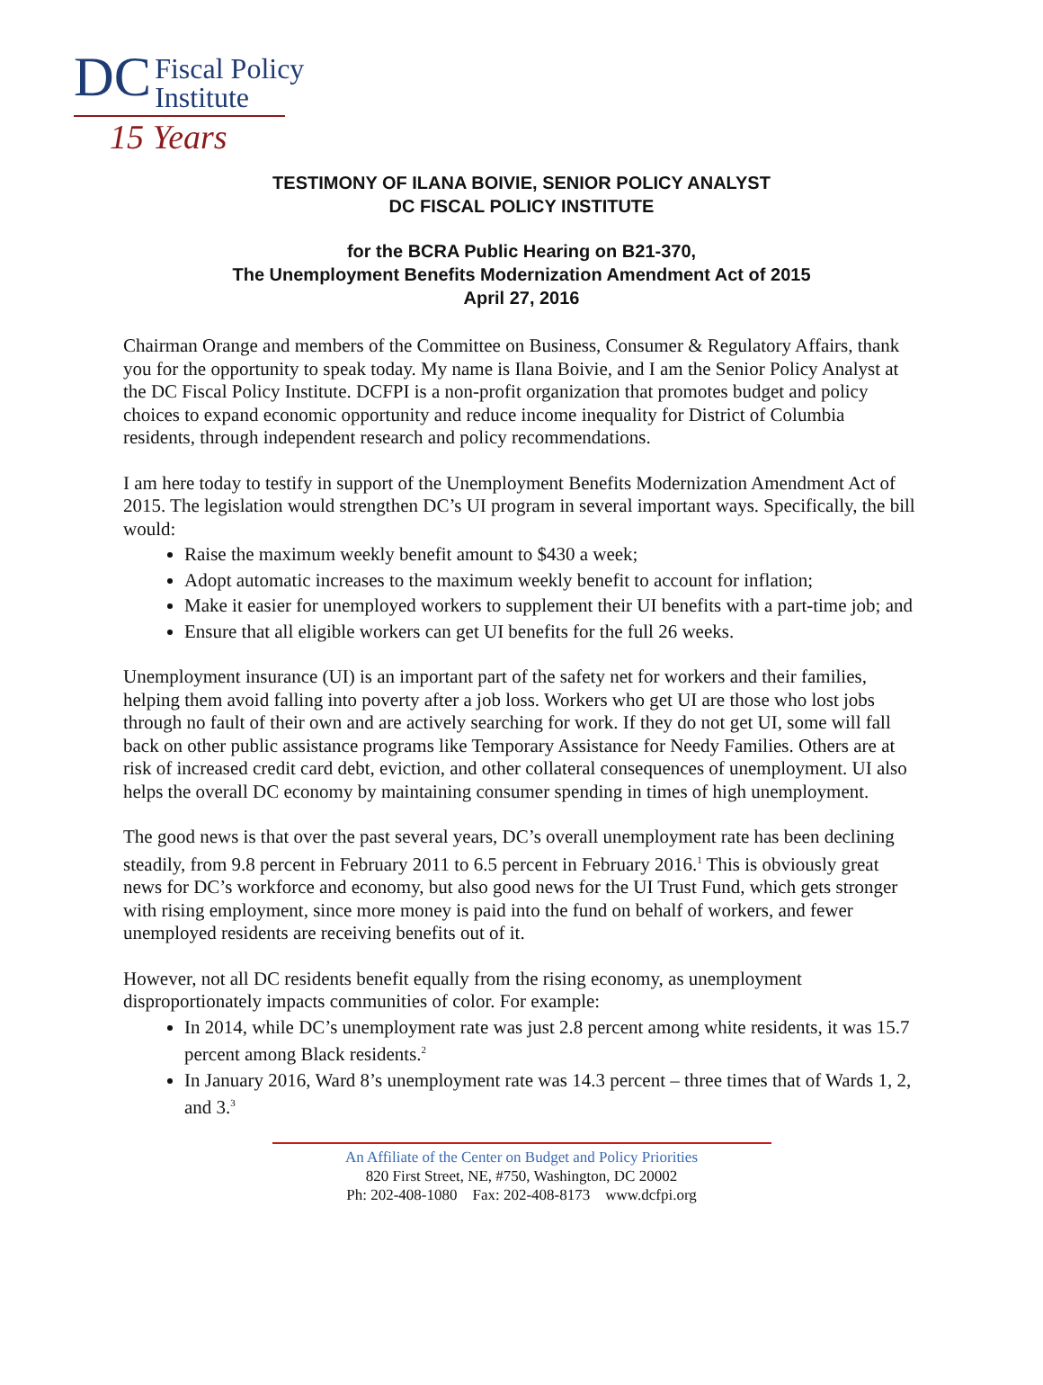DC Fiscal Policy
Institute
15 Years
TESTIMONY OF ILANA BOIVIE, SENIOR POLICY ANALYST
DC FISCAL POLICY INSTITUTE
for the BCRA Public Hearing on B21-370,
The Unemployment Benefits Modernization Amendment Act of 2015
April 27, 2016
Chairman Orange and members of the Committee on Business, Consumer & Regulatory Affairs, thank you for the opportunity to speak today. My name is Ilana Boivie, and I am the Senior Policy Analyst at the DC Fiscal Policy Institute. DCFPI is a non-profit organization that promotes budget and policy choices to expand economic opportunity and reduce income inequality for District of Columbia residents, through independent research and policy recommendations.
I am here today to testify in support of the Unemployment Benefits Modernization Amendment Act of 2015. The legislation would strengthen DC’s UI program in several important ways. Specifically, the bill would:
Raise the maximum weekly benefit amount to $430 a week;
Adopt automatic increases to the maximum weekly benefit to account for inflation;
Make it easier for unemployed workers to supplement their UI benefits with a part-time job; and
Ensure that all eligible workers can get UI benefits for the full 26 weeks.
Unemployment insurance (UI) is an important part of the safety net for workers and their families, helping them avoid falling into poverty after a job loss. Workers who get UI are those who lost jobs through no fault of their own and are actively searching for work. If they do not get UI, some will fall back on other public assistance programs like Temporary Assistance for Needy Families. Others are at risk of increased credit card debt, eviction, and other collateral consequences of unemployment. UI also helps the overall DC economy by maintaining consumer spending in times of high unemployment.
The good news is that over the past several years, DC’s overall unemployment rate has been declining steadily, from 9.8 percent in February 2011 to 6.5 percent in February 2016.<sup>1</sup> This is obviously great news for DC’s workforce and economy, but also good news for the UI Trust Fund, which gets stronger with rising employment, since more money is paid into the fund on behalf of workers, and fewer unemployed residents are receiving benefits out of it.
However, not all DC residents benefit equally from the rising economy, as unemployment disproportionately impacts communities of color. For example:
In 2014, while DC’s unemployment rate was just 2.8 percent among white residents, it was 15.7 percent among Black residents.<sup>2</sup>
In January 2016, Ward 8’s unemployment rate was 14.3 percent – three times that of Wards 1, 2, and 3.<sup>3</sup>
An Affiliate of the Center on Budget and Policy Priorities
820 First Street, NE, #750, Washington, DC 20002
Ph: 202-408-1080 Fax: 202-408-8173 www.dcfpi.org